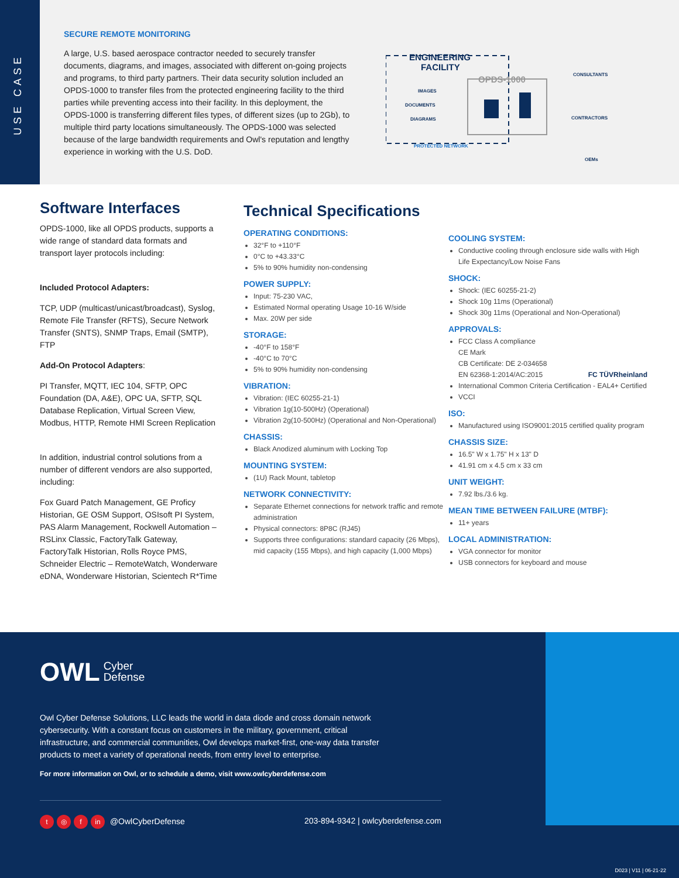USE CASE
SECURE REMOTE MONITORING
A large, U.S. based aerospace contractor needed to securely transfer documents, diagrams, and images, associated with different on-going projects and programs, to third party partners. Their data security solution included an OPDS-1000 to transfer files from the protected engineering facility to the third parties while preventing access into their facility. In this deployment, the OPDS-1000 is transferring different files types, of different sizes (up to 2Gb), to multiple third party locations simultaneously. The OPDS-1000 was selected because of the large bandwidth requirements and Owl's reputation and lengthy experience in working with the U.S. DoD.
ENGINEERING
FACILITY
OPDS-1000
IMAGES
DOCUMENTS
DIAGRAMS
PROTECTED NETWORK
CONSULTANTS
CONTRACTORS
OEMs
Software Interfaces
OPDS-1000, like all OPDS products, supports a wide range of standard data formats and transport layer protocols including:
Included Protocol Adapters:
TCP, UDP (multicast/unicast/broadcast), Syslog, Remote File Transfer (RFTS), Secure Network Transfer (SNTS), SNMP Traps, Email (SMTP), FTP
Add-On Protocol Adapters:
PI Transfer, MQTT, IEC 104, SFTP, OPC Foundation (DA, A&E), OPC UA, SFTP, SQL Database Replication, Virtual Screen View, Modbus, HTTP, Remote HMI Screen Replication
In addition, industrial control solutions from a number of different vendors are also supported, including:
Fox Guard Patch Management, GE Proficy Historian, GE OSM Support, OSIsoft PI System, PAS Alarm Management, Rockwell Automation – RSLinx Classic, FactoryTalk Gateway, FactoryTalk Historian, Rolls Royce PMS, Schneider Electric – RemoteWatch, Wonderware eDNA, Wonderware Historian, Scientech R*Time
Technical Specifications
OPERATING CONDITIONS:
32°F to +110°F
0°C to +43.33°C
5% to 90% humidity non-condensing
POWER SUPPLY:
Input: 75-230 VAC,
Estimated Normal operating Usage 10-16 W/side
Max. 20W per side
STORAGE:
-40°F to 158°F
-40°C to 70°C
5% to 90% humidity non-condensing
VIBRATION:
Vibration: (IEC 60255-21-1)
Vibration 1g(10-500Hz) (Operational)
Vibration 2g(10-500Hz) (Operational and Non-Operational)
CHASSIS:
Black Anodized aluminum with Locking Top
MOUNTING SYSTEM:
(1U) Rack Mount, tabletop
NETWORK CONNECTIVITY:
Separate Ethernet connections for network traffic and remote administration
Physical connectors: 8P8C (RJ45)
Supports three configurations: standard capacity (26 Mbps), mid capacity (155 Mbps), and high capacity (1,000 Mbps)
COOLING SYSTEM:
Conductive cooling through enclosure side walls with High Life Expectancy/Low Noise Fans
SHOCK:
Shock: (IEC 60255-21-2)
Shock 10g 11ms (Operational)
Shock 30g 11ms (Operational and Non-Operational)
APPROVALS:
FCC Class A compliance
CE Mark
CB Certificate: DE 2-034658
EN 62368-1:2014/AC:2015 FC TÜVRheinland
International Common Criteria Certification - EAL4+ Certified
VCCI
ISO:
Manufactured using ISO9001:2015 certified quality program
CHASSIS SIZE:
16.5" W x 1.75" H x 13" D
41.91 cm x 4.5 cm x 33 cm
UNIT WEIGHT:
7.92 lbs./3.6 kg.
MEAN TIME BETWEEN FAILURE (MTBF):
11+ years
LOCAL ADMINISTRATION:
VGA connector for monitor
USB connectors for keyboard and mouse
OWL Cyber
Defense
Owl Cyber Defense Solutions, LLC leads the world in data diode and cross domain network cybersecurity. With a constant focus on customers in the military, government, critical infrastructure, and commercial communities, Owl develops market-first, one-way data transfer products to meet a variety of operational needs, from entry level to enterprise.
For more information on Owl, or to schedule a demo, visit www.owlcyberdefense.com
t ◎ f in @OwlCyberDefense 203-894-9342 | owlcyberdefense.com
D023 | V11 | 06-21-22